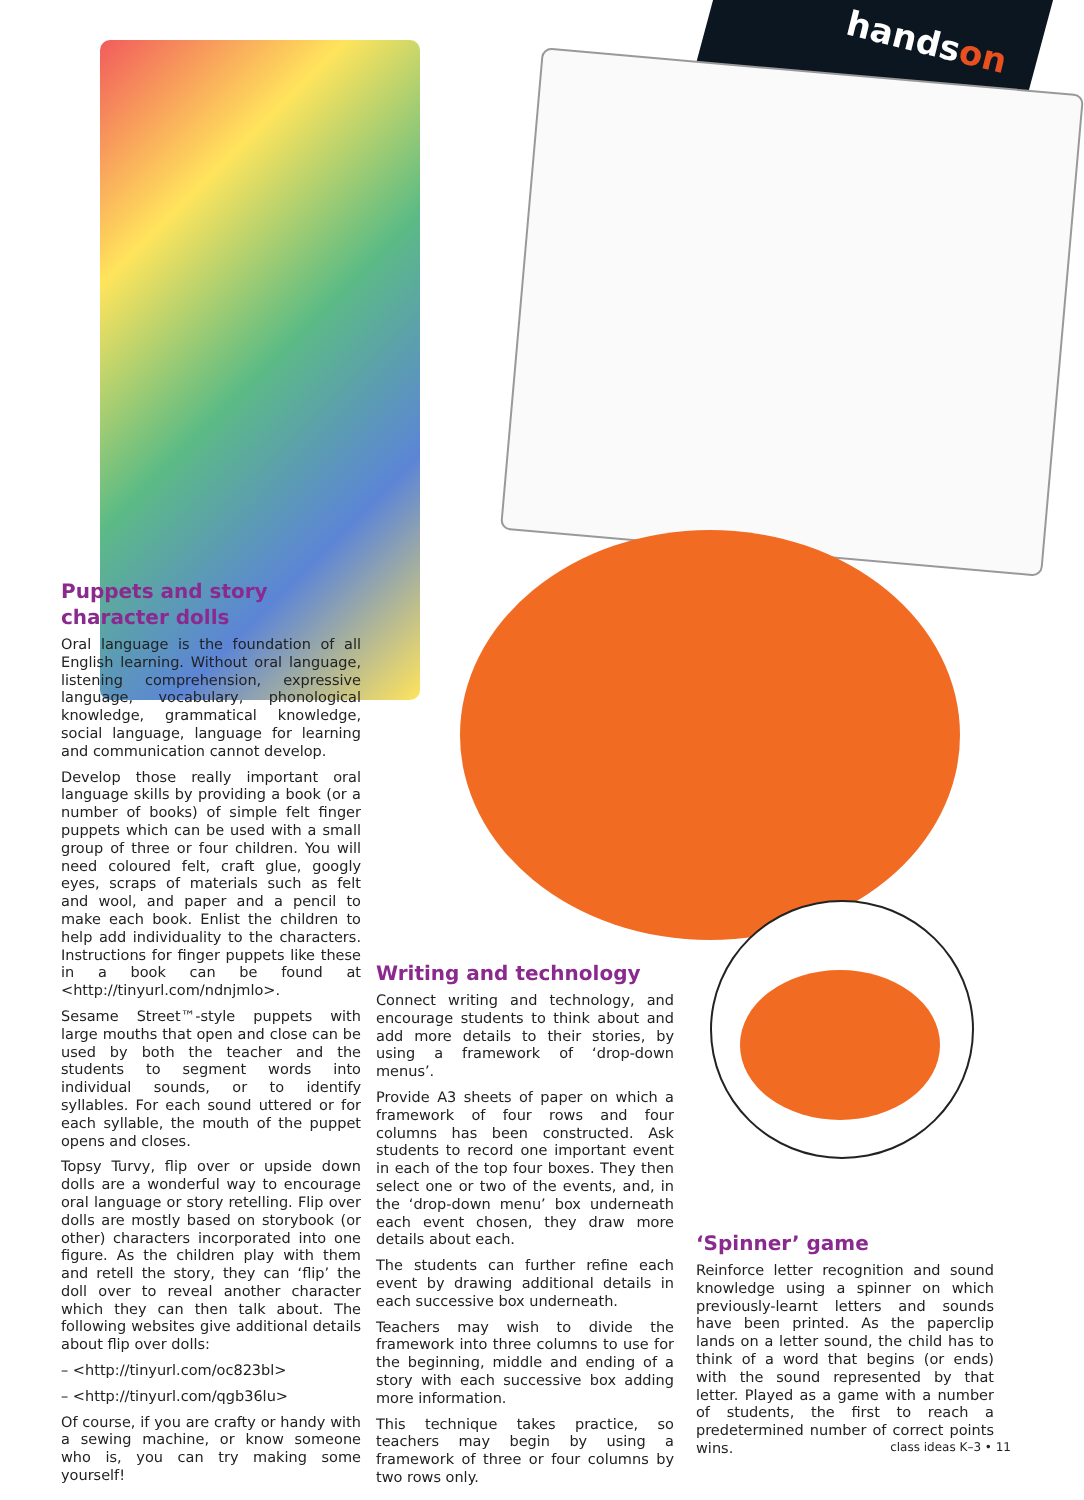handson
Puppets and story
character dolls
Oral language is the foundation of all English learning. Without oral language, listening comprehension, expressive language, vocabulary, phonological knowledge, grammatical knowledge, social language, language for learning and communication cannot develop.
Develop those really important oral language skills by providing a book (or a number of books) of simple felt finger puppets which can be used with a small group of three or four children. You will need coloured felt, craft glue, googly eyes, scraps of materials such as felt and wool, and paper and a pencil to make each book. Enlist the children to help add individuality to the characters. Instructions for finger puppets like these in a book can be found at <http://tinyurl.com/ndnjmlo>.
Sesame Street™-style puppets with large mouths that open and close can be used by both the teacher and the students to segment words into individual sounds, or to identify syllables. For each sound uttered or for each syllable, the mouth of the puppet opens and closes.
Topsy Turvy, flip over or upside down dolls are a wonderful way to encourage oral language or story retelling. Flip over dolls are mostly based on storybook (or other) characters incorporated into one figure. As the children play with them and retell the story, they can ‘flip’ the doll over to reveal another character which they can then talk about. The following websites give additional details about flip over dolls:
– <http://tinyurl.com/oc823bl>
– <http://tinyurl.com/qgb36lu>
Of course, if you are crafty or handy with a sewing machine, or know someone who is, you can try making some yourself!
Writing and technology
Connect writing and technology, and encourage students to think about and add more details to their stories, by using a framework of ‘drop-down menus’.
Provide A3 sheets of paper on which a framework of four rows and four columns has been constructed. Ask students to record one important event in each of the top four boxes. They then select one or two of the events, and, in the ‘drop-down menu’ box underneath each event chosen, they draw more details about each.
The students can further refine each event by drawing additional details in each successive box underneath.
Teachers may wish to divide the framework into three columns to use for the beginning, middle and ending of a story with each successive box adding more information.
This technique takes practice, so teachers may begin by using a framework of three or four columns by two rows only.
‘Spinner’ game
Reinforce letter recognition and sound knowledge using a spinner on which previously-learnt letters and sounds have been printed. As the paperclip lands on a letter sound, the child has to think of a word that begins (or ends) with the sound represented by that letter. Played as a game with a number of students, the first to reach a predetermined number of correct points wins.
class ideas K–3 • 11